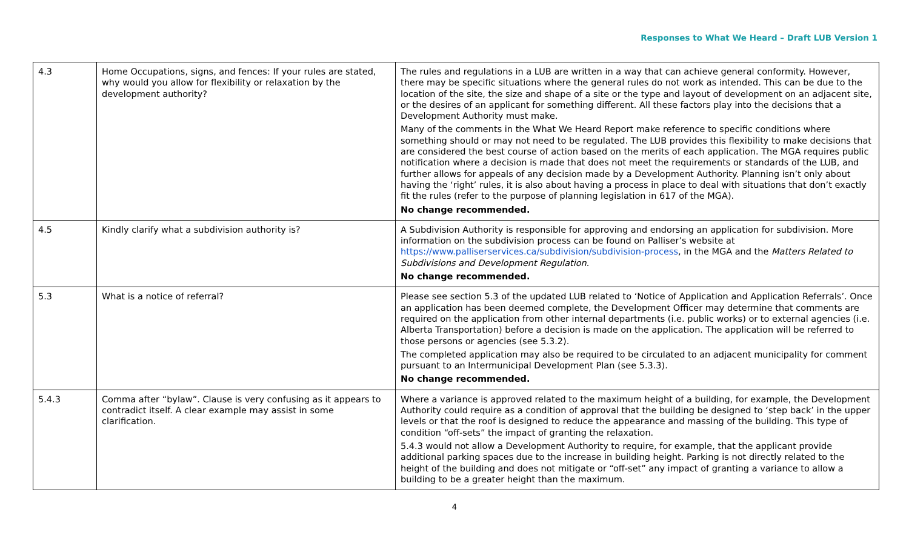Responses to What We Heard – Draft LUB Version 1
| 4.3 | Home Occupations, signs, and fences: If your rules are stated, why would you allow for flexibility or relaxation by the development authority? | The rules and regulations in a LUB are written in a way that can achieve general conformity. However, there may be specific situations where the general rules do not work as intended. This can be due to the location of the site, the size and shape of a site or the type and layout of development on an adjacent site, or the desires of an applicant for something different. All these factors play into the decisions that a Development Authority must make. Many of the comments in the What We Heard Report make reference to specific conditions where something should or may not need to be regulated. The LUB provides this flexibility to make decisions that are considered the best course of action based on the merits of each application. The MGA requires public notification where a decision is made that does not meet the requirements or standards of the LUB, and further allows for appeals of any decision made by a Development Authority. Planning isn’t only about having the ‘right’ rules, it is also about having a process in place to deal with situations that don’t exactly fit the rules (refer to the purpose of planning legislation in 617 of the MGA). No change recommended. |
| 4.5 | Kindly clarify what a subdivision authority is? | A Subdivision Authority is responsible for approving and endorsing an application for subdivision. More information on the subdivision process can be found on Palliser’s website at https://www.palliserservices.ca/subdivision/subdivision-process , in the MGA and the Matters Related to Subdivisions and Development Regulation . No change recommended. |
| 5.3 | What is a notice of referral? | Please see section 5.3 of the updated LUB related to ‘Notice of Application and Application Referrals’. Once an application has been deemed complete, the Development Officer may determine that comments are required on the application from other internal departments (i.e. public works) or to external agencies (i.e. Alberta Transportation) before a decision is made on the application. The application will be referred to those persons or agencies (see 5.3.2). The completed application may also be required to be circulated to an adjacent municipality for comment pursuant to an Intermunicipal Development Plan (see 5.3.3). No change recommended. |
| 5.4.3 | Comma after “bylaw”. Clause is very confusing as it appears to contradict itself. A clear example may assist in some clarification. | Where a variance is approved related to the maximum height of a building, for example, the Development Authority could require as a condition of approval that the building be designed to ‘step back’ in the upper levels or that the roof is designed to reduce the appearance and massing of the building. This type of condition “off-sets” the impact of granting the relaxation. 5.4.3 would not allow a Development Authority to require, for example, that the applicant provide additional parking spaces due to the increase in building height. Parking is not directly related to the height of the building and does not mitigate or “off-set” any impact of granting a variance to allow a building to be a greater height than the maximum. |
4